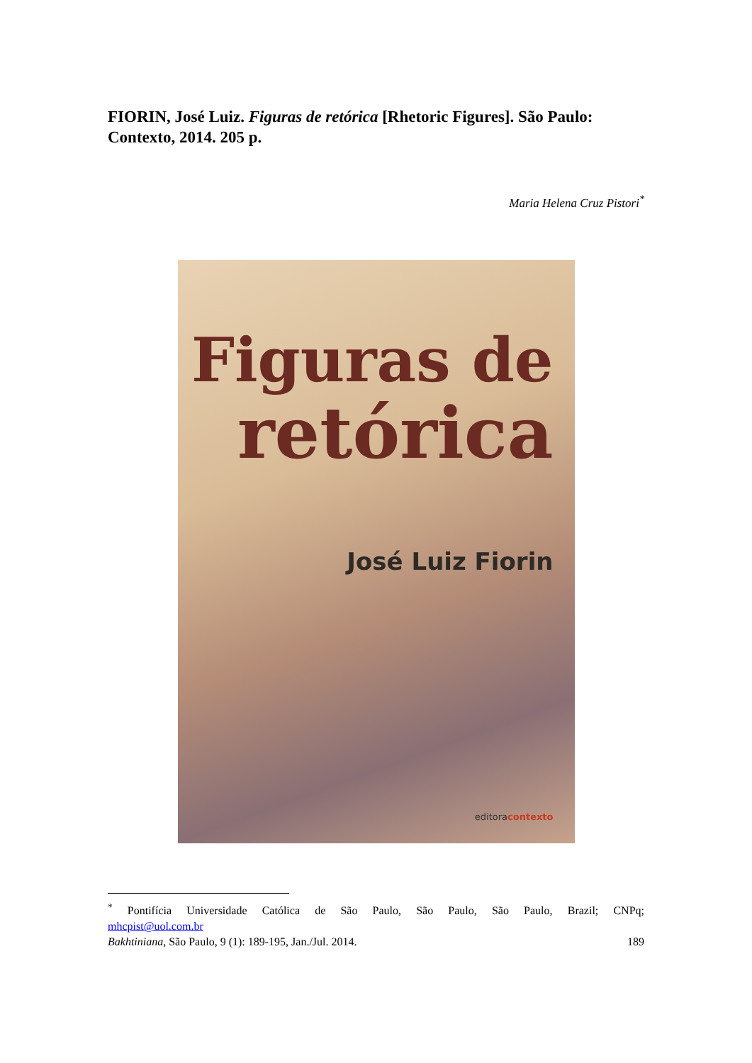FIORIN, José Luiz. Figuras de retórica [Rhetoric Figures]. São Paulo: Contexto, 2014. 205 p.
Maria Helena Cruz Pistori<sup>*</sup>
Figuras de
retórica
José Luiz Fiorin
editoracontexto
<sup>*</sup> Pontifícia Universidade Católica de São Paulo, São Paulo, São Paulo, Brazil; CNPq;
mhcpist@uol.com.br
Bakhtiniana, São Paulo, 9 (1): 189-195, Jan./Jul. 2014. 189